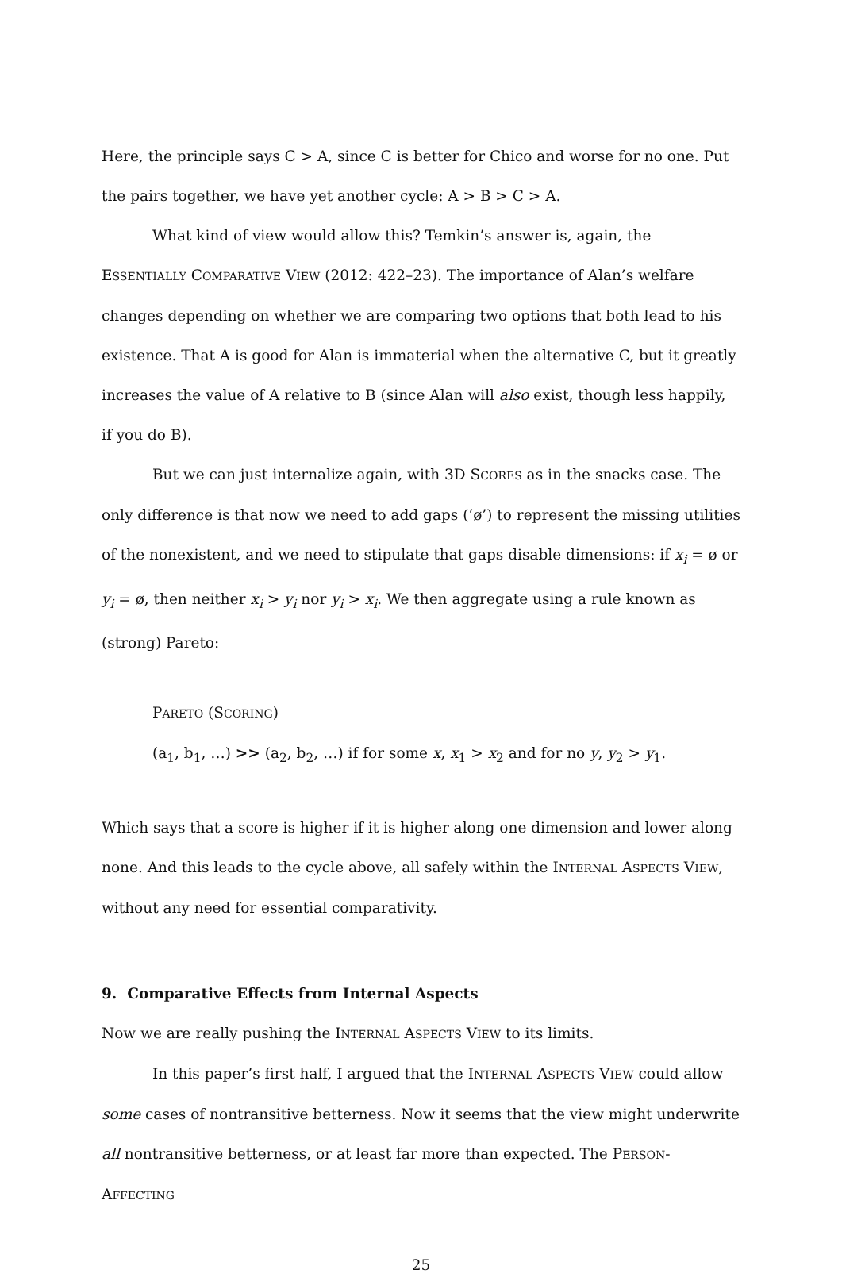Here, the principle says C > A, since C is better for Chico and worse for no one. Put the pairs together, we have yet another cycle: A > B > C > A.
What kind of view would allow this? Temkin’s answer is, again, the ESSENTIALLY COMPARATIVE VIEW (2012: 422–23). The importance of Alan’s welfare changes depending on whether we are comparing two options that both lead to his existence. That A is good for Alan is immaterial when the alternative C, but it greatly increases the value of A relative to B (since Alan will also exist, though less happily, if you do B).
But we can just internalize again, with 3D SCORES as in the snacks case. The only difference is that now we need to add gaps (‘ø’) to represent the missing utilities of the nonexistent, and we need to stipulate that gaps disable dimensions: if x<sub>i</sub> = ø or y<sub>i</sub> = ø, then neither x<sub>i</sub> > y<sub>i</sub> nor y<sub>i</sub> > x<sub>i</sub>. We then aggregate using a rule known as (strong) Pareto:
PARETO (SCORING)
(a<sub>1</sub>, b<sub>1</sub>, …) >> (a<sub>2</sub>, b<sub>2</sub>, …) if for some x, x<sub>1</sub> > x<sub>2</sub> and for no y, y<sub>2</sub> > y<sub>1</sub>.
Which says that a score is higher if it is higher along one dimension and lower along none. And this leads to the cycle above, all safely within the INTERNAL ASPECTS VIEW, without any need for essential comparativity.
9. Comparative Effects from Internal Aspects
Now we are really pushing the INTERNAL ASPECTS VIEW to its limits.
In this paper’s first half, I argued that the INTERNAL ASPECTS VIEW could allow some cases of nontransitive betterness. Now it seems that the view might underwrite all nontransitive betterness, or at least far more than expected. The PERSON-AFFECTING
25